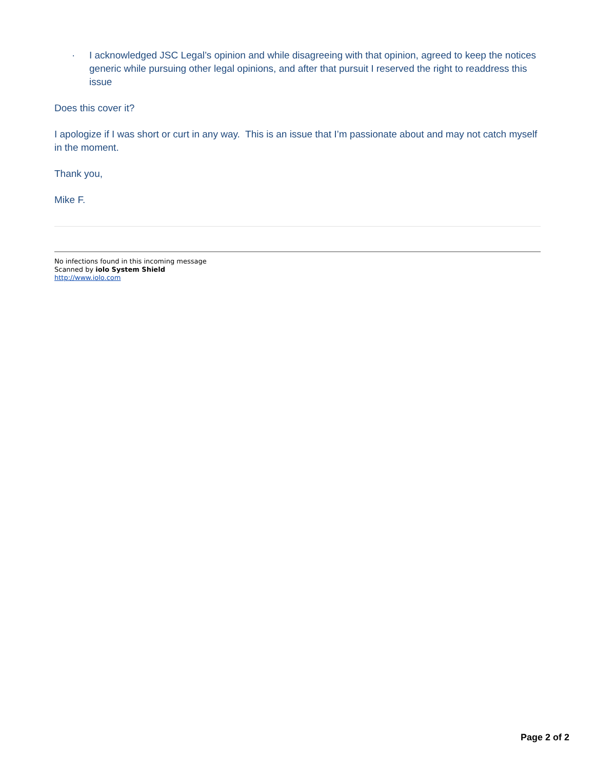· I acknowledged JSC Legal’s opinion and while disagreeing with that opinion, agreed to keep the notices generic while pursuing other legal opinions, and after that pursuit I reserved the right to readdress this issue
Does this cover it?
I apologize if I was short or curt in any way. This is an issue that I’m passionate about and may not catch myself in the moment.
Thank you,
Mike F.
No infections found in this incoming message
Scanned by iolo System Shield
http://www.iolo.com
Page 2 of 2